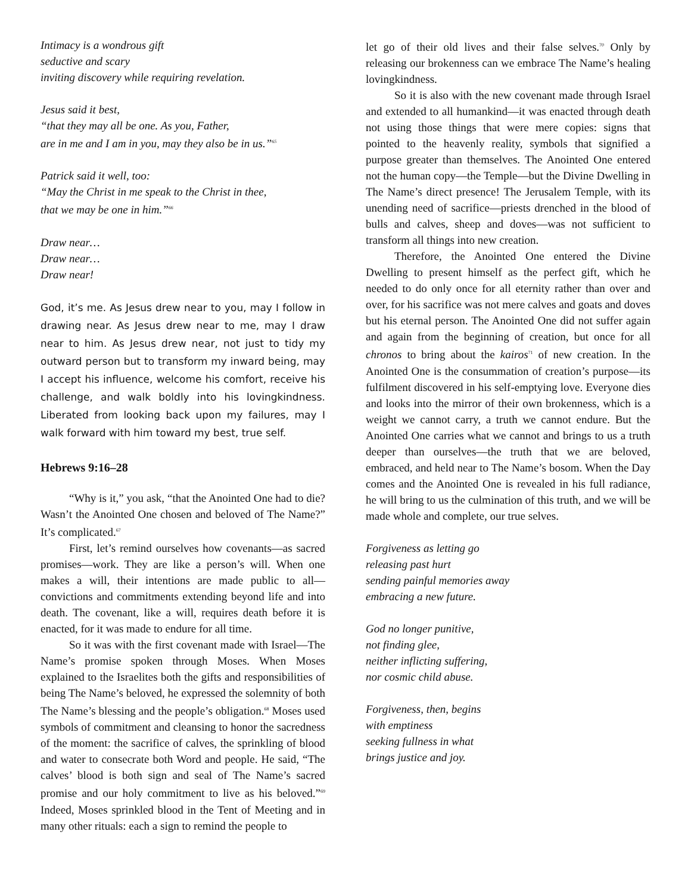Intimacy is a wondrous gift
seductive and scary
inviting discovery while requiring revelation.
Jesus said it best,
“that they may all be one. As you, Father,
are in me and I am in you, may they also be in us.”<sup>65</sup>
Patrick said it well, too:
“May the Christ in me speak to the Christ in thee,
that we may be one in him.”<sup>66</sup>
Draw near…
Draw near…
Draw near!
God, it’s me. As Jesus drew near to you, may I follow in drawing near. As Jesus drew near to me, may I draw near to him. As Jesus drew near, not just to tidy my outward person but to transform my inward being, may I accept his influence, welcome his comfort, receive his challenge, and walk boldly into his lovingkindness. Liberated from looking back upon my failures, may I walk forward with him toward my best, true self.
Hebrews 9:16–28
“Why is it,” you ask, “that the Anointed One had to die? Wasn’t the Anointed One chosen and beloved of The Name?” It’s complicated.<sup>67</sup>
First, let’s remind ourselves how covenants—as sacred promises—work. They are like a person’s will. When one makes a will, their intentions are made public to all—convictions and commitments extending beyond life and into death. The covenant, like a will, requires death before it is enacted, for it was made to endure for all time.
So it was with the first covenant made with Israel—The Name’s promise spoken through Moses. When Moses explained to the Israelites both the gifts and responsibilities of being The Name’s beloved, he expressed the solemnity of both The Name’s blessing and the people’s obligation.<sup>68</sup> Moses used symbols of commitment and cleansing to honor the sacredness of the moment: the sacrifice of calves, the sprinkling of blood and water to consecrate both Word and people. He said, “The calves’ blood is both sign and seal of The Name’s sacred promise and our holy commitment to live as his beloved.”<sup>69</sup> Indeed, Moses sprinkled blood in the Tent of Meeting and in many other rituals: each a sign to remind the people to
let go of their old lives and their false selves.<sup>70</sup> Only by releasing our brokenness can we embrace The Name’s healing lovingkindness.
So it is also with the new covenant made through Israel and extended to all humankind—it was enacted through death not using those things that were mere copies: signs that pointed to the heavenly reality, symbols that signified a purpose greater than themselves. The Anointed One entered not the human copy—the Temple—but the Divine Dwelling in The Name’s direct presence! The Jerusalem Temple, with its unending need of sacrifice—priests drenched in the blood of bulls and calves, sheep and doves—was not sufficient to transform all things into new creation.
Therefore, the Anointed One entered the Divine Dwelling to present himself as the perfect gift, which he needed to do only once for all eternity rather than over and over, for his sacrifice was not mere calves and goats and doves but his eternal person. The Anointed One did not suffer again and again from the beginning of creation, but once for all chronos to bring about the kairos<sup>71</sup> of new creation. In the Anointed One is the consummation of creation’s purpose—its fulfilment discovered in his self-emptying love. Everyone dies and looks into the mirror of their own brokenness, which is a weight we cannot carry, a truth we cannot endure. But the Anointed One carries what we cannot and brings to us a truth deeper than ourselves—the truth that we are beloved, embraced, and held near to The Name’s bosom. When the Day comes and the Anointed One is revealed in his full radiance, he will bring to us the culmination of this truth, and we will be made whole and complete, our true selves.
Forgiveness as letting go
releasing past hurt
sending painful memories away
embracing a new future.
God no longer punitive,
not finding glee,
neither inflicting suffering,
nor cosmic child abuse.
Forgiveness, then, begins
with emptiness
seeking fullness in what
brings justice and joy.